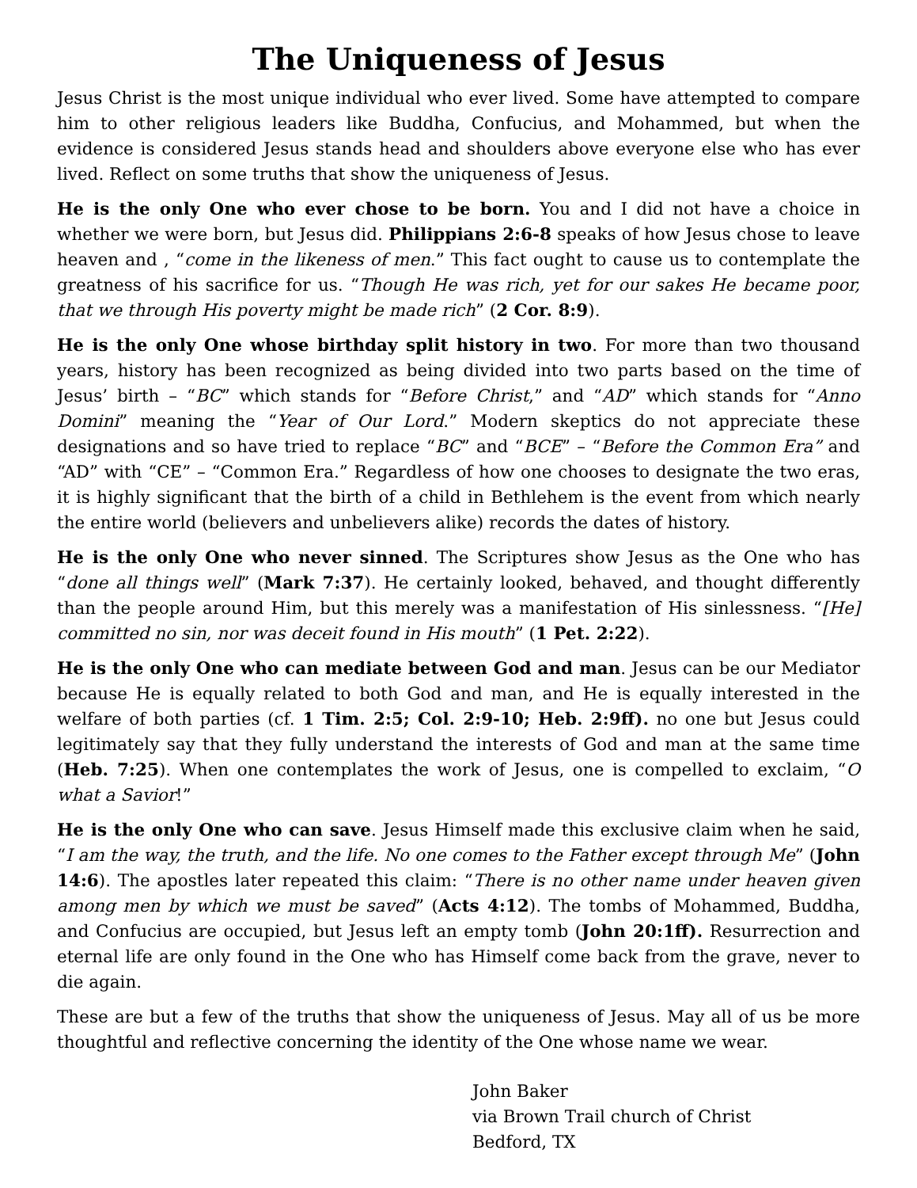The Uniqueness of Jesus
Jesus Christ is the most unique individual who ever lived. Some have attempted to compare him to other religious leaders like Buddha, Confucius, and Mohammed, but when the evidence is considered Jesus stands head and shoulders above everyone else who has ever lived. Reflect on some truths that show the uniqueness of Jesus.
He is the only One who ever chose to be born. You and I did not have a choice in whether we were born, but Jesus did. Philippians 2:6-8 speaks of how Jesus chose to leave heaven and , “come in the likeness of men.” This fact ought to cause us to contemplate the greatness of his sacrifice for us. “Though He was rich, yet for our sakes He became poor, that we through His poverty might be made rich” (2 Cor. 8:9).
He is the only One whose birthday split history in two. For more than two thousand years, history has been recognized as being divided into two parts based on the time of Jesus’ birth – “BC” which stands for “Before Christ,” and “AD” which stands for “Anno Domini” meaning the “Year of Our Lord.” Modern skeptics do not appreciate these designations and so have tried to replace “BC” and “BCE” – “Before the Common Era” and “AD” with “CE” – “Common Era.” Regardless of how one chooses to designate the two eras, it is highly significant that the birth of a child in Bethlehem is the event from which nearly the entire world (believers and unbelievers alike) records the dates of history.
He is the only One who never sinned. The Scriptures show Jesus as the One who has “done all things well” (Mark 7:37). He certainly looked, behaved, and thought differently than the people around Him, but this merely was a manifestation of His sinlessness. “[He] committed no sin, nor was deceit found in His mouth” (1 Pet. 2:22).
He is the only One who can mediate between God and man. Jesus can be our Mediator because He is equally related to both God and man, and He is equally interested in the welfare of both parties (cf. 1 Tim. 2:5; Col. 2:9-10; Heb. 2:9ff). no one but Jesus could legitimately say that they fully understand the interests of God and man at the same time (Heb. 7:25). When one contemplates the work of Jesus, one is compelled to exclaim, “O what a Savior!”
He is the only One who can save. Jesus Himself made this exclusive claim when he said, “I am the way, the truth, and the life. No one comes to the Father except through Me” (John 14:6). The apostles later repeated this claim: “There is no other name under heaven given among men by which we must be saved” (Acts 4:12). The tombs of Mohammed, Buddha, and Confucius are occupied, but Jesus left an empty tomb (John 20:1ff). Resurrection and eternal life are only found in the One who has Himself come back from the grave, never to die again.
These are but a few of the truths that show the uniqueness of Jesus. May all of us be more thoughtful and reflective concerning the identity of the One whose name we wear.
John Baker
via Brown Trail church of Christ
Bedford, TX